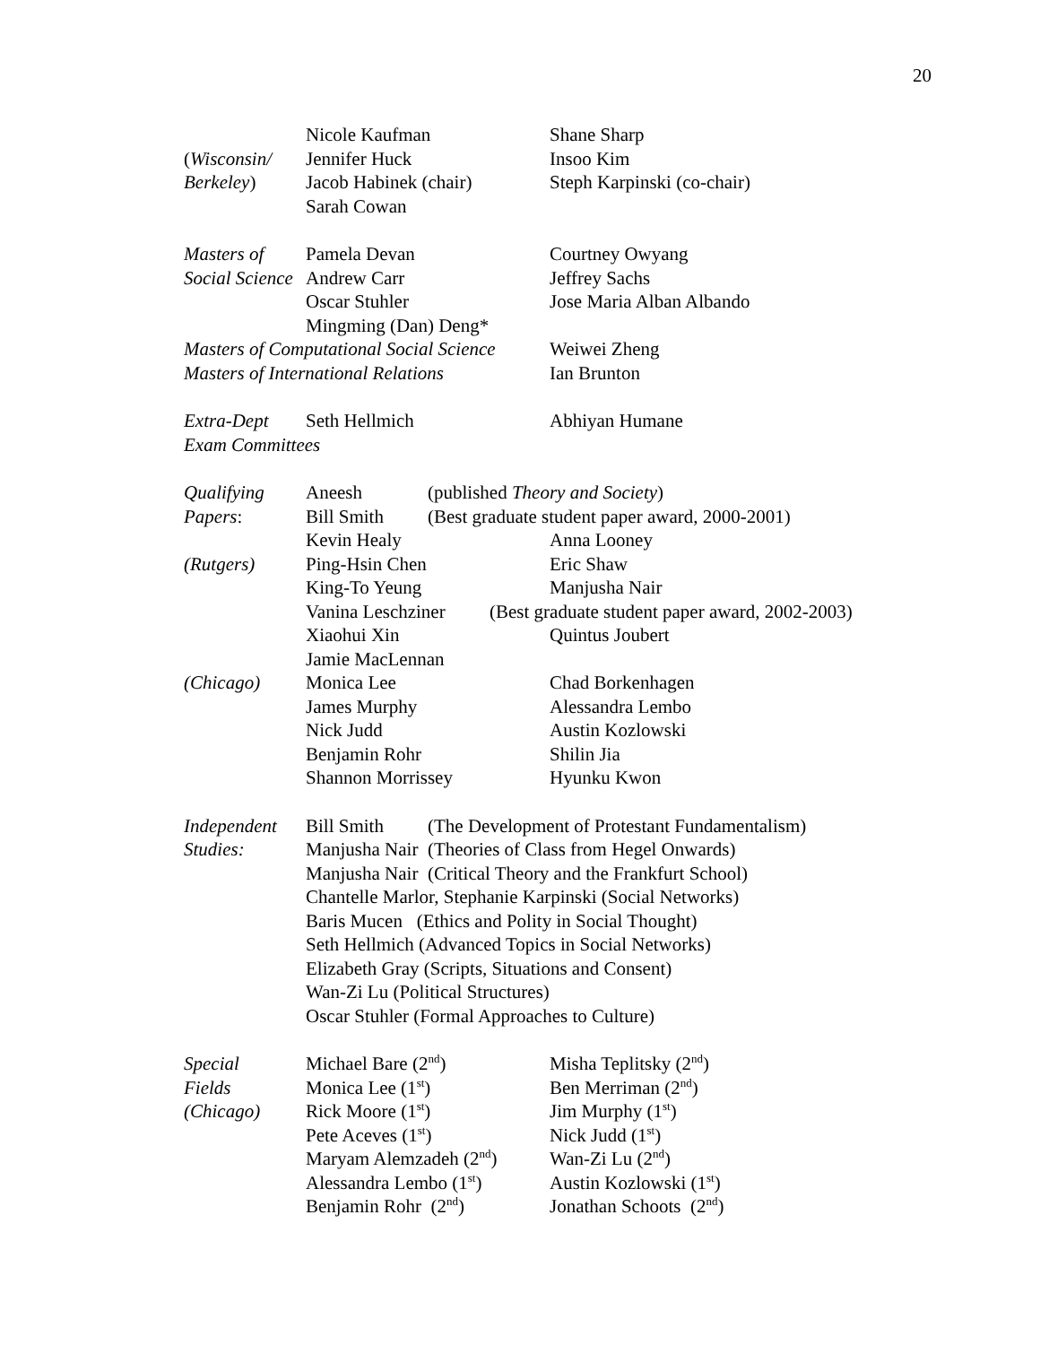20
Nicole Kaufman Shane Sharp
(Wisconsin/ Jennifer Huck Insoo Kim
Berkeley) Jacob Habinek (chair) Steph Karpinski (co-chair)
Sarah Cowan
Masters of Pamela Devan Courtney Owyang
Social Science Andrew Carr Jeffrey Sachs
Oscar Stuhler Jose Maria Alban Albando
Mingming (Dan) Deng*
Masters of Computational Social Science Weiwei Zheng
Masters of International Relations Ian Brunton
Extra-Dept Seth Hellmich Abhiyan Humane
Exam Committees
Qualifying Aneesh (published Theory and Society)
Papers: Bill Smith (Best graduate student paper award, 2000-2001)
Kevin Healy Anna Looney
(Rutgers) Ping-Hsin Chen Eric Shaw
King-To Yeung Manjusha Nair
Vanina Leschziner (Best graduate student paper award, 2002-2003)
Xiaohui Xin Quintus Joubert
Jamie MacLennan
(Chicago) Monica Lee Chad Borkenhagen
James Murphy Alessandra Lembo
Nick Judd Austin Kozlowski
Benjamin Rohr Shilin Jia
Shannon Morrissey Hyunku Kwon
Independent Bill Smith (The Development of Protestant Fundamentalism)
Studies: Manjusha Nair (Theories of Class from Hegel Onwards)
Manjusha Nair (Critical Theory and the Frankfurt School)
Chantelle Marlor, Stephanie Karpinski (Social Networks)
Baris Mucen (Ethics and Polity in Social Thought)
Seth Hellmich (Advanced Topics in Social Networks)
Elizabeth Gray (Scripts, Situations and Consent)
Wan-Zi Lu (Political Structures)
Oscar Stuhler (Formal Approaches to Culture)
Special Michael Bare (2<sup>nd</sup>) Misha Teplitsky (2<sup>nd</sup>)
Fields Monica Lee (1<sup>st</sup>) Ben Merriman (2<sup>nd</sup>)
(Chicago) Rick Moore (1<sup>st</sup>) Jim Murphy (1<sup>st</sup>)
Pete Aceves (1<sup>st</sup>) Nick Judd (1<sup>st</sup>)
Maryam Alemzadeh (2<sup>nd</sup>) Wan-Zi Lu (2<sup>nd</sup>)
Alessandra Lembo (1<sup>st</sup>) Austin Kozlowski (1<sup>st</sup>)
Benjamin Rohr (2<sup>nd</sup>) Jonathan Schoots (2<sup>nd</sup>)